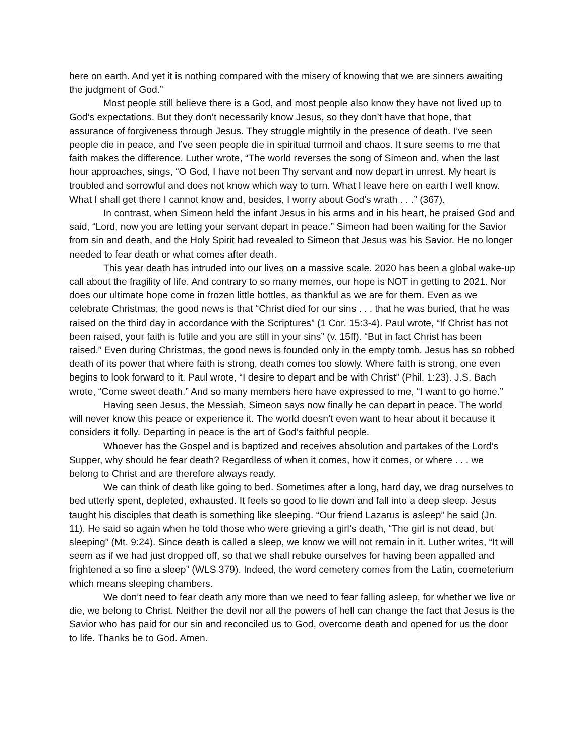here on earth. And yet it is nothing compared with the misery of knowing that we are sinners awaiting the judgment of God.”
Most people still believe there is a God, and most people also know they have not lived up to God’s expectations. But they don’t necessarily know Jesus, so they don’t have that hope, that assurance of forgiveness through Jesus. They struggle mightily in the presence of death. I’ve seen people die in peace, and I’ve seen people die in spiritual turmoil and chaos. It sure seems to me that faith makes the difference. Luther wrote, “The world reverses the song of Simeon and, when the last hour approaches, sings, “O God, I have not been Thy servant and now depart in unrest. My heart is troubled and sorrowful and does not know which way to turn. What I leave here on earth I well know. What I shall get there I cannot know and, besides, I worry about God’s wrath . . .” (367).
In contrast, when Simeon held the infant Jesus in his arms and in his heart, he praised God and said, “Lord, now you are letting your servant depart in peace.” Simeon had been waiting for the Savior from sin and death, and the Holy Spirit had revealed to Simeon that Jesus was his Savior. He no longer needed to fear death or what comes after death.
This year death has intruded into our lives on a massive scale. 2020 has been a global wake-up call about the fragility of life. And contrary to so many memes, our hope is NOT in getting to 2021. Nor does our ultimate hope come in frozen little bottles, as thankful as we are for them. Even as we celebrate Christmas, the good news is that “Christ died for our sins . . . that he was buried, that he was raised on the third day in accordance with the Scriptures” (1 Cor. 15:3-4). Paul wrote, “If Christ has not been raised, your faith is futile and you are still in your sins” (v. 15ff). “But in fact Christ has been raised.” Even during Christmas, the good news is founded only in the empty tomb. Jesus has so robbed death of its power that where faith is strong, death comes too slowly. Where faith is strong, one even begins to look forward to it. Paul wrote, “I desire to depart and be with Christ” (Phil. 1:23). J.S. Bach wrote, “Come sweet death.” And so many members here have expressed to me, “I want to go home.”
Having seen Jesus, the Messiah, Simeon says now finally he can depart in peace. The world will never know this peace or experience it. The world doesn’t even want to hear about it because it considers it folly. Departing in peace is the art of God’s faithful people.
Whoever has the Gospel and is baptized and receives absolution and partakes of the Lord’s Supper, why should he fear death? Regardless of when it comes, how it comes, or where . . . we belong to Christ and are therefore always ready.
We can think of death like going to bed. Sometimes after a long, hard day, we drag ourselves to bed utterly spent, depleted, exhausted. It feels so good to lie down and fall into a deep sleep. Jesus taught his disciples that death is something like sleeping. “Our friend Lazarus is asleep” he said (Jn. 11). He said so again when he told those who were grieving a girl’s death, “The girl is not dead, but sleeping” (Mt. 9:24). Since death is called a sleep, we know we will not remain in it. Luther writes, “It will seem as if we had just dropped off, so that we shall rebuke ourselves for having been appalled and frightened a so fine a sleep” (WLS 379). Indeed, the word cemetery comes from the Latin, coemeterium which means sleeping chambers.
We don’t need to fear death any more than we need to fear falling asleep, for whether we live or die, we belong to Christ. Neither the devil nor all the powers of hell can change the fact that Jesus is the Savior who has paid for our sin and reconciled us to God, overcome death and opened for us the door to life. Thanks be to God. Amen.